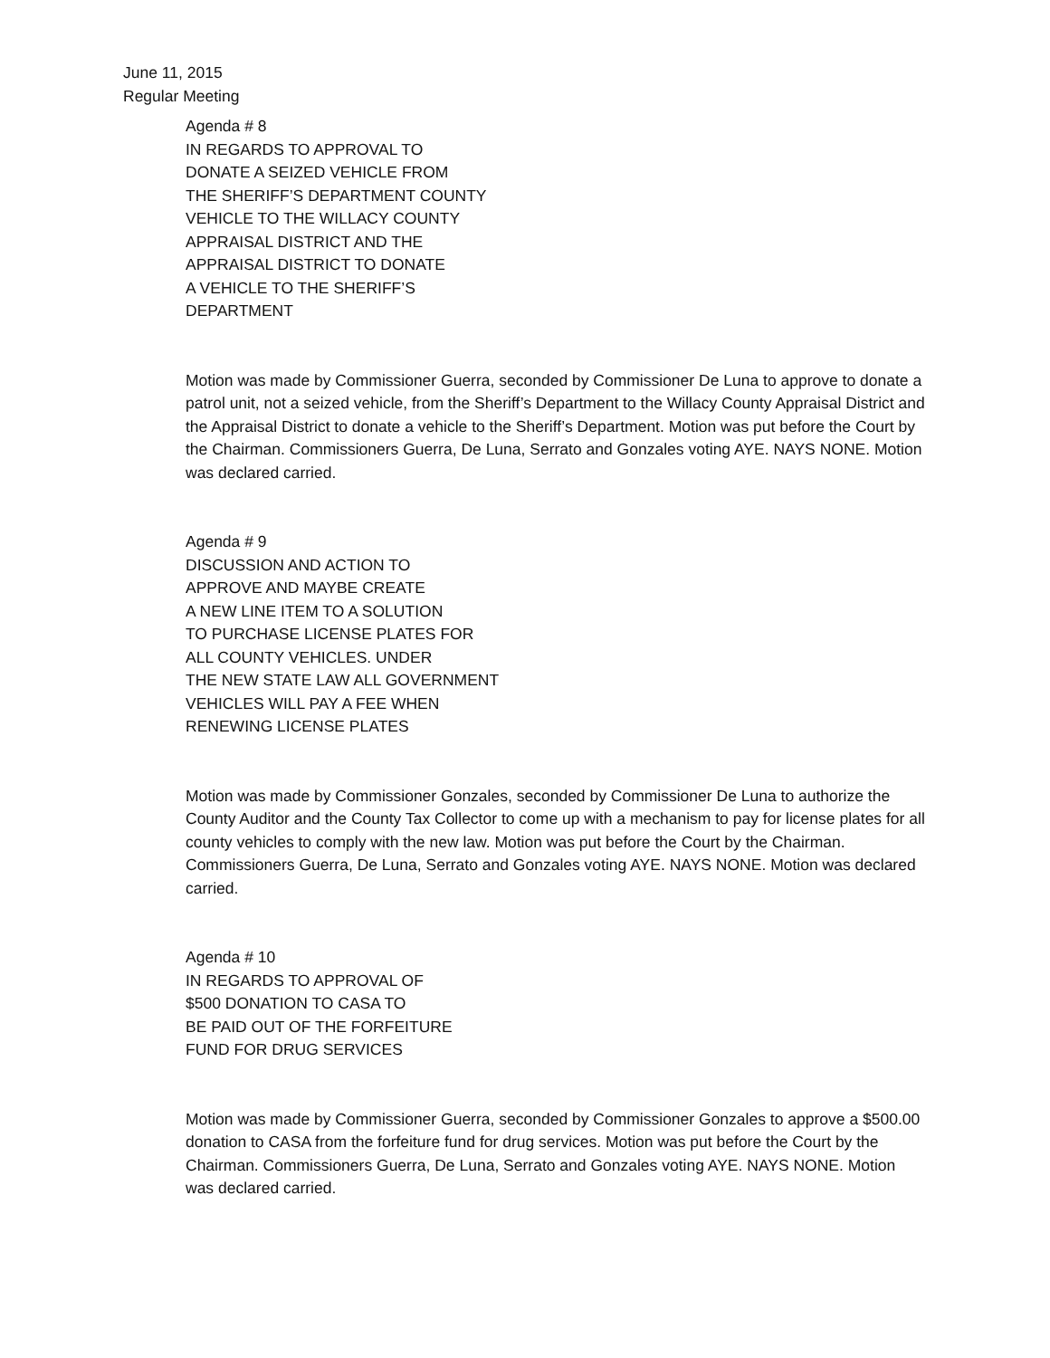June 11, 2015
Regular Meeting
Agenda # 8
IN REGARDS TO APPROVAL TO
DONATE A SEIZED VEHICLE FROM
THE SHERIFF’S DEPARTMENT COUNTY
VEHICLE TO THE WILLACY COUNTY
APPRAISAL DISTRICT AND THE
APPRAISAL DISTRICT TO DONATE
A VEHICLE TO THE SHERIFF’S
DEPARTMENT
Motion was made by Commissioner Guerra, seconded by Commissioner De Luna to approve to donate a patrol unit, not a seized vehicle, from the Sheriff’s Department to the Willacy County Appraisal District and the Appraisal District to donate a vehicle to the Sheriff’s Department. Motion was put before the Court by the Chairman. Commissioners Guerra, De Luna, Serrato and Gonzales voting AYE. NAYS NONE. Motion was declared carried.
Agenda # 9
DISCUSSION AND ACTION TO
APPROVE AND MAYBE CREATE
A NEW LINE ITEM TO A SOLUTION
TO PURCHASE LICENSE PLATES FOR
ALL COUNTY VEHICLES. UNDER
THE NEW STATE LAW ALL GOVERNMENT
VEHICLES WILL PAY A FEE WHEN
RENEWING LICENSE PLATES
Motion was made by Commissioner Gonzales, seconded by Commissioner De Luna to authorize the County Auditor and the County Tax Collector to come up with a mechanism to pay for license plates for all county vehicles to comply with the new law. Motion was put before the Court by the Chairman. Commissioners Guerra, De Luna, Serrato and Gonzales voting AYE. NAYS NONE. Motion was declared carried.
Agenda # 10
IN REGARDS TO APPROVAL OF
$500 DONATION TO CASA TO
BE PAID OUT OF THE FORFEITURE
FUND FOR DRUG SERVICES
Motion was made by Commissioner Guerra, seconded by Commissioner Gonzales to approve a $500.00 donation to CASA from the forfeiture fund for drug services. Motion was put before the Court by the Chairman. Commissioners Guerra, De Luna, Serrato and Gonzales voting AYE. NAYS NONE. Motion was declared carried.